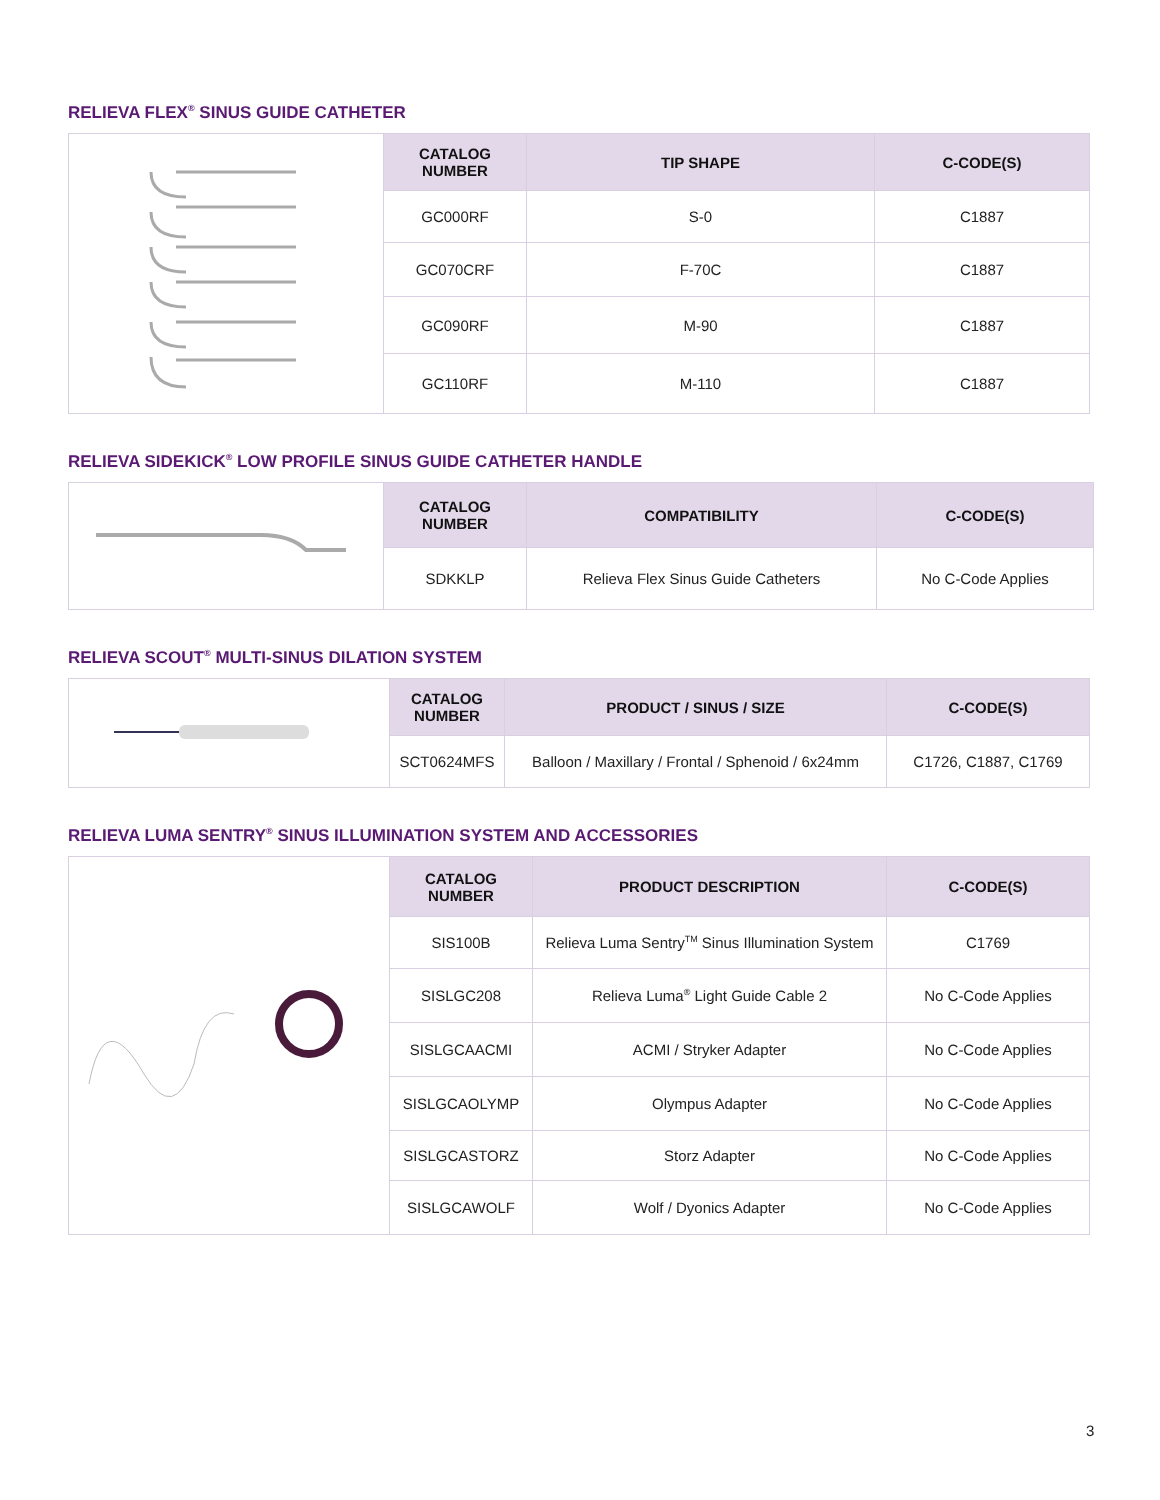RELIEVA FLEX<sup>®</sup> SINUS GUIDE CATHETER
| | CATALOG NUMBER | TIP SHAPE | C-CODE(S) |
| | GC000RF | S-0 | C1887 |
| | GC070CRF | F-70C | C1887 |
| | GC090RF | M-90 | C1887 |
| | GC110RF | M-110 | C1887 |
RELIEVA SIDEKICK<sup>®</sup> LOW PROFILE SINUS GUIDE CATHETER HANDLE
| | CATALOG NUMBER | COMPATIBILITY | C-CODE(S) |
| | SDKKLP | Relieva Flex Sinus Guide Catheters | No C-Code Applies |
RELIEVA SCOUT<sup>®</sup> MULTI-SINUS DILATION SYSTEM
| | CATALOG NUMBER | PRODUCT / SINUS / SIZE | C-CODE(S) |
| | SCT0624MFS | Balloon / Maxillary / Frontal / Sphenoid / 6x24mm | C1726, C1887, C1769 |
RELIEVA LUMA SENTRY<sup>®</sup> SINUS ILLUMINATION SYSTEM AND ACCESSORIES
| | CATALOG NUMBER | PRODUCT DESCRIPTION | C-CODE(S) |
| | SIS100B | Relieva Luma Sentry<sup>TM</sup> Sinus Illumination System | C1769 |
| | SISLGC208 | Relieva Luma<sup>®</sup> Light Guide Cable 2 | No C-Code Applies |
| | SISLGCAACMI | ACMI / Stryker Adapter | No C-Code Applies |
| | SISLGCAOLYMP | Olympus Adapter | No C-Code Applies |
| | SISLGCASTORZ | Storz Adapter | No C-Code Applies |
| | SISLGCAWOLF | Wolf / Dyonics Adapter | No C-Code Applies |
3